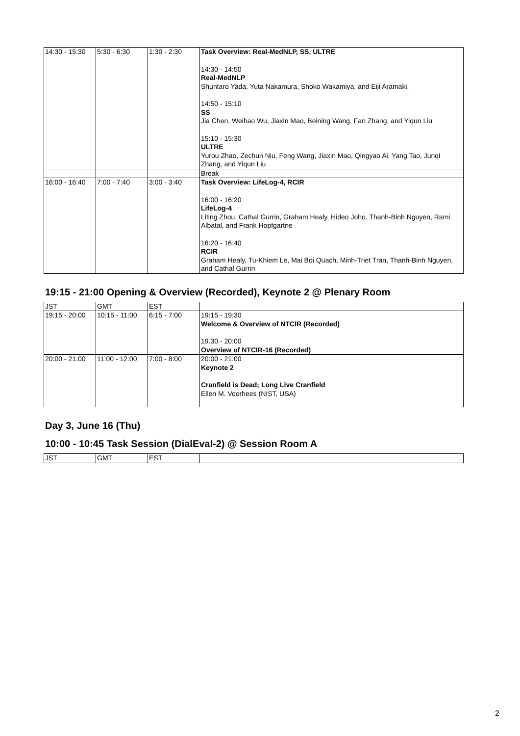| 14:30 - 15:30 | 5:30 - 6:30 | 1:30 - 2:30 | Task Overview: Real-MedNLP, SS, ULTRE 14:30 - 14:50 Real-MedNLP Shuntaro Yada, Yuta Nakamura, Shoko Wakamiya, and Eiji Aramaki. 14:50 - 15:10 SS Jia Chen, Weihao Wu, Jiaxin Mao, Beining Wang, Fan Zhang, and Yiqun Liu 15:10 - 15:30 ULTRE Yurou Zhao, Zechun Niu, Feng Wang, Jiaxin Mao, Qingyao Ai, Yang Tao, Junqi Zhang, and Yiqun Liu |
| | | | Break |
| 16:00 - 16:40 | 7:00 - 7:40 | 3:00 - 3:40 | Task Overview: LifeLog-4, RCIR 16:00 - 16:20 LifeLog-4 Liting Zhou, Cathal Gurrin, Graham Healy, Hideo Joho, Thanh-Binh Nguyen, Rami Albatal, and Frank Hopfgartne 16:20 - 16:40 RCIR Graham Healy, Tu-Khiem Le, Mai Boi Quach, Minh-Triet Tran, Thanh-Binh Nguyen, and Cathal Gurrin |
19:15 - 21:00 Opening & Overview (Recorded), Keynote 2 @ Plenary Room
| JST | GMT | EST | |
| 19:15 - 20:00 | 10:15 - 11:00 | 6:15 - 7:00 | 19:15 - 19:30 Welcome & Overview of NTCIR (Recorded) 19.30 - 20:00 Overview of NTCIR-16 (Recorded) |
| 20:00 - 21:00 | 11:00 - 12:00 | 7:00 - 8:00 | 20:00 - 21:00 Keynote 2 Cranfield is Dead; Long Live Cranfield Ellen M. Voorhees (NIST, USA) |
Day 3, June 16 (Thu)
10:00 - 10:45 Task Session (DialEval-2) @ Session Room A
| JST | GMT | EST | |
2